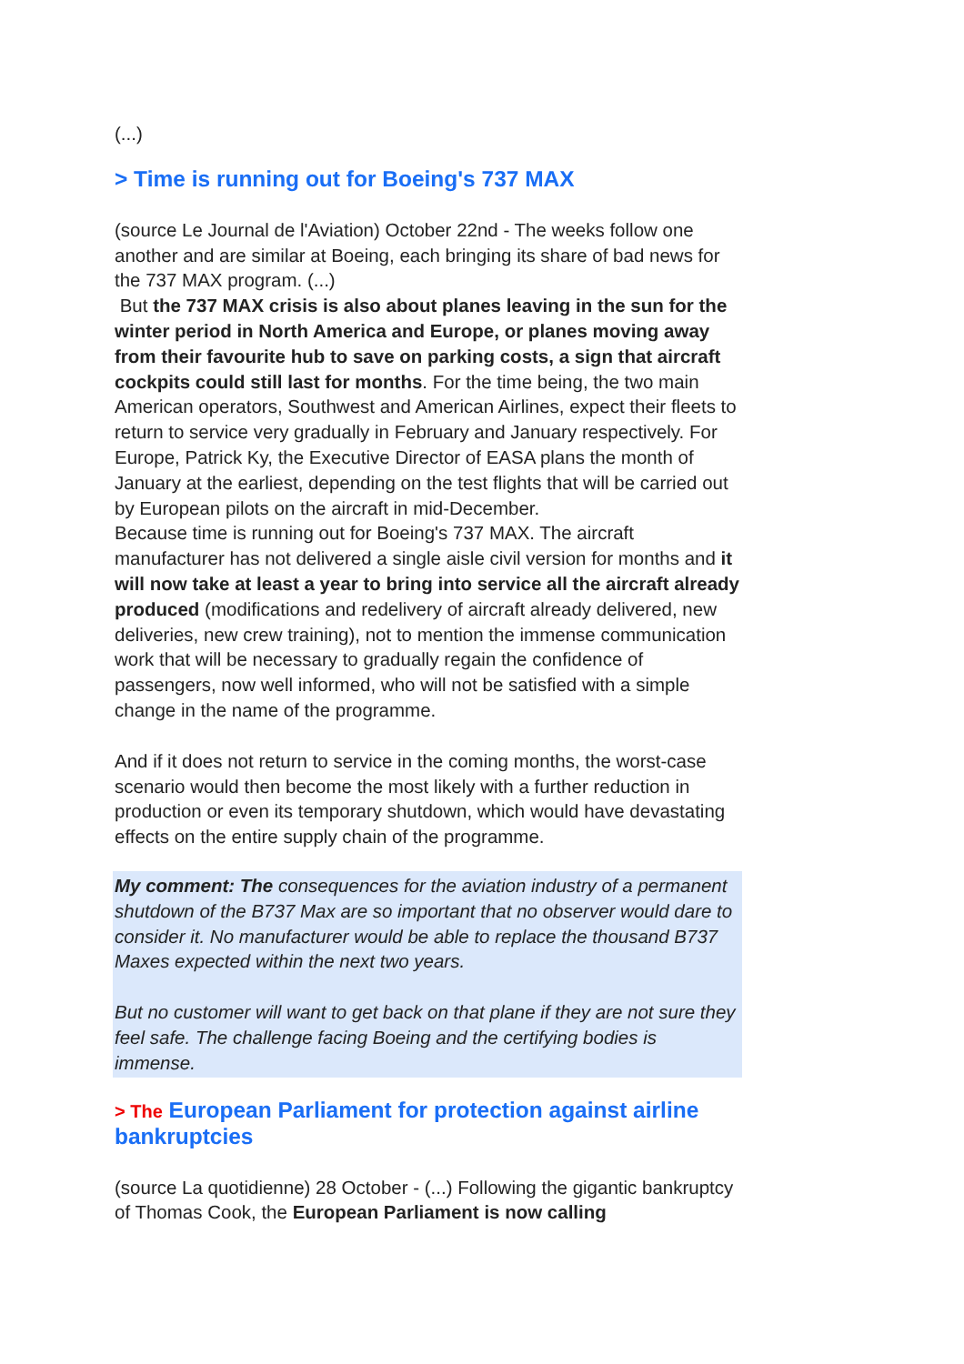(...)
> Time is running out for Boeing's 737 MAX
(source Le Journal de l'Aviation) October 22nd - The weeks follow one another and are similar at Boeing, each bringing its share of bad news for the 737 MAX program. (...)
But the 737 MAX crisis is also about planes leaving in the sun for the winter period in North America and Europe, or planes moving away from their favourite hub to save on parking costs, a sign that aircraft cockpits could still last for months. For the time being, the two main American operators, Southwest and American Airlines, expect their fleets to return to service very gradually in February and January respectively. For Europe, Patrick Ky, the Executive Director of EASA plans the month of January at the earliest, depending on the test flights that will be carried out by European pilots on the aircraft in mid-December.
Because time is running out for Boeing's 737 MAX. The aircraft manufacturer has not delivered a single aisle civil version for months and it will now take at least a year to bring into service all the aircraft already produced (modifications and redelivery of aircraft already delivered, new deliveries, new crew training), not to mention the immense communication work that will be necessary to gradually regain the confidence of passengers, now well informed, who will not be satisfied with a simple change in the name of the programme.
And if it does not return to service in the coming months, the worst-case scenario would then become the most likely with a further reduction in production or even its temporary shutdown, which would have devastating effects on the entire supply chain of the programme.
My comment: The consequences for the aviation industry of a permanent shutdown of the B737 Max are so important that no observer would dare to consider it. No manufacturer would be able to replace the thousand B737 Maxes expected within the next two years.
But no customer will want to get back on that plane if they are not sure they feel safe. The challenge facing Boeing and the certifying bodies is immense.
> The European Parliament for protection against airline bankruptcies
(source La quotidienne) 28 October - (...) Following the gigantic bankruptcy of Thomas Cook, the European Parliament is now calling